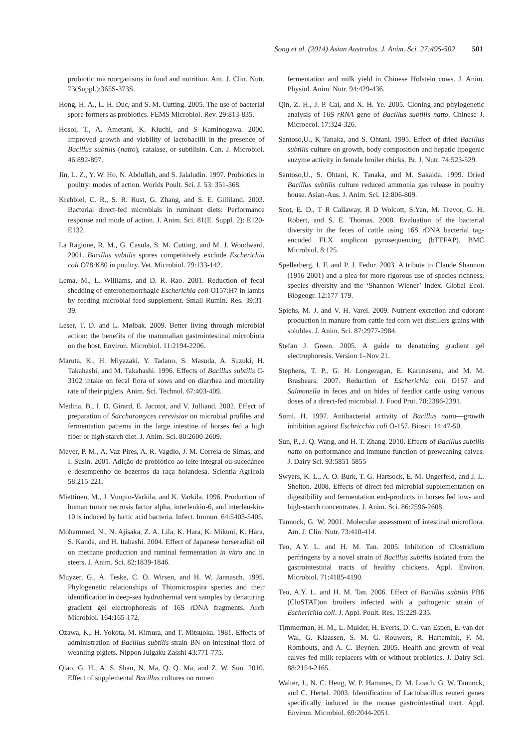Song et al. (2014) Asian Australas. J. Anim. Sci. 27:495-502 501
probiotic microorganisms in food and nutrition. Am. J. Clin. Nutr. 73(Suppl.):365S-373S.
Hong, H. A., L. H. Duc, and S. M. Cutting. 2005. The use of bacterial spore formers as probiotics. FEMS Microbiol. Rev. 29:813-835.
Hosoi, T., A. Ametani, K. Kiuchi, and S Kaminogawa. 2000. Improved growth and viability of lactobacilli in the presence of Bacillus subtilis (natto), catalase, or subtilisin. Can. J. Microbiol. 46:892-897.
Jin, L. Z., Y. W. Ho, N. Abdullah, and S. Jalaludin. 1997. Probiotics in poultry: modes of action. Worlds Poult. Sci. J. 53: 351-368.
Krehbiel, C. R., S. R. Rust, G. Zhang, and S. E. Gilliland. 2003. Bacterial direct-fed microbials in ruminant diets: Performance response and mode of action. J. Anim. Sci. 81(E. Suppl. 2): E120-E132.
La Ragione, R. M., G. Casula, S. M. Cutting, and M. J. Woodward. 2001. Bacillus subtilis spores competitively exclude Escherichia coli O78:K80 in poultry. Vet. Microbiol. 79:133-142.
Lema, M., L. Williams, and D. R. Rao. 2001. Reduction of fecal shedding of enterohemorrhagic Escherichia coli O157:H7 in lambs by feeding microbial feed supplement. Small Rumin. Res. 39:31-39.
Leser, T. D. and L. Mølbak. 2009. Better living through microbial action: the benefits of the mammalian gastrointestinal microbiota on the host. Environ. Microbiol. 11:2194-2206.
Maruta, K., H. Miyazaki, Y. Tadano, S. Masuda, A. Suzuki, H. Takahashi, and M. Takahashi. 1996. Effects of Bacillus subtilis C-3102 intake on fecal flora of sows and on diarrhea and mortality rate of their piglets. Anim. Sci. Technol. 67:403-409.
Medina, B., I. D. Girard, E. Jacotot, and V. Julliand. 2002. Effect of preparation of Saccharomyces cerevisiae on microbial profiles and fermentation patterns in the large intestine of horses fed a high fiber or high starch diet. J. Anim. Sci. 80:2600-2609.
Meyer, P. M., A. Vaz Pires, A. R. Vagdlo, J. M. Correia de Simas, and I. Susin. 2001. Adição de probiótico ao leite integral ou sucedáneo e desempenho de bezerros da raça holandesa. Scientia Agricola 58:215-221.
Miettinen, M., J. Vuopio-Varkila, and K. Varkila. 1996. Production of human tumor necrosis factor alpha, interleukin-6, and interleu-kin-10 is induced by lactic acid bacteria. Infect. Immun. 64:5403-5405.
Mohammed, N., N. Ajisaka, Z. A. Lila, K. Hara, K. Mikuni, K. Hara, S. Kanda, and H. Itabashi. 2004. Effect of Japanese horseradish oil on methane production and ruminal fermentation in vitro and in steers. J. Anim. Sci. 82:1839-1846.
Muyzer, G., A. Teske, C. O. Wirsen, and H. W. Jannasch. 1995. Phylogenetic relationships of Thiomicrospira species and their identification in deep-sea hydrothermal vent samples by denaturing gradient gel electrophoresis of 16S rDNA fragments. Arch Microbiol. 164:165-172.
Ozawa, K., H. Yokota, M. Kimura, and T. Mitsuoka. 1981. Effects of administration of Bacillus subtilis strain BN on intestinal flora of weanling piglets. Nippon Juigaku Zasshi 43:771-775.
Qiao, G. H., A. S. Shan, N. Ma, Q. Q. Ma, and Z. W. Sun. 2010. Effect of supplemental Bacillus cultures on rumen
fermentation and milk yield in Chinese Holstein cows. J. Anim. Physiol. Anim. Nutr. 94:429-436.
Qin, Z. H., J. P. Cai, and X. H. Ye. 2005. Cloning and phylogenetic analysis of 16S rRNA gene of Bacillus subtilis natto. Chinese J. Microecol. 17:324-326.
Santoso,U., K Tanaka, and S. Ohtani. 1995. Effect of dried Bacillus subtilis culture on growth, body composition and hepatic lipogenic enzyme activity in female broiler chicks. Br. J. Nutr. 74:523-529.
Santoso,U., S. Ohtani, K. Tanaka, and M. Sakaida. 1999. Dried Bacillus subtilis culture reduced ammonia gas release in poultry house. Asian-Aus. J. Anim. Sci. 12:806-809.
Scot, E. D., T R Callaway, R D Wolcott, S.Yan, M. Trevor, G. H. Robert, and S. E. Thomas. 2008. Evaluation of the bacterial diversity in the feces of cattle using 16S rDNA bacterial tag-encoded FLX amplicon pyrosequencing (bTEFAP). BMC Microbiol. 8:125.
Spellerberg, I. F. and P. J. Fedor. 2003. A tribute to Claude Shannon (1916-2001) and a plea for more rigorous use of species richness, species diversity and the ‘Shannon–Wiener’ Index. Global Ecol. Biogeogr. 12:177-179.
Spiehs, M. J. and V. H. Varel. 2009. Nutrient excretion and odorant production in manure from cattle fed corn wet distillers grains with solubles. J. Anim. Sci. 87:2977-2984.
Stefan J. Green. 2005. A guide to denaturing gradient gel electrophoresis. Version 1–Nov 21.
Stephens, T. P., G. H. Longeragan, E. Karunasena, and M. M. Brashears. 2007. Reduction of Escherichia coli O157 and Salmonella in feces and on hides of feedlot cattle using various doses of a direct-fed microbial. J. Food Prot. 70:2386-2391.
Sumi, H. 1997. Antibacterial activity of Bacillus natto—growth inhibition against Eschricchia coli O-157. Biosci. 14:47-50.
Sun, P., J. Q. Wang, and H. T. Zhang. 2010. Effects of Bacillus subtilis natto on performance and immune function of preweaning calves. J. Dairy Sci. 93:5851-5855
Swyers, K. L., A. O. Burk, T. G. Hartsock, E. M. Ungerfeld, and J. L. Shelton. 2008. Effects of direct-fed microbial supplementation on digestibility and fermentation end-products in horses fed low- and high-starch concentrates. J. Anim. Sci. 86:2596-2608.
Tannock, G. W. 2001. Molecular assessment of intestinal microflora. Am. J. Clin. Nutr. 73:410-414.
Teo, A.Y. L. and H. M. Tan. 2005. Inhibition of Clostridium perfringens by a novel strain of Bacillus subtilis isolated from the gastrointestinal tracts of healthy chickens. Appl. Environ. Microbiol. 71:4185-4190.
Teo, A.Y. L. and H. M. Tan. 2006. Effect of Bacillus subtilis PB6 (CloSTAT)on broilers infected with a pathogenic strain of Escherichia coli. J. Appl. Poult. Res. 15:229-235.
Timmerman, H. M., L. Mulder, H. Everts, D. C. van Espen, E. van der Wal, G. Klaassen, S. M. G. Rouwers, R. Hartemink, F. M. Rombouts, and A. C. Beynen. 2005. Health and growth of veal calves fed milk replacers with or without probiotics. J. Dairy Sci. 88:2154-2165.
Walter, J., N. C. Heng, W. P. Hammes, D. M. Loach, G. W. Tannock, and C. Hertel. 2003. Identification of Lactobacillus reuteri genes specifically induced in the mouse gastrointestinal tract. Appl. Environ. Microbiol. 69:2044-2051.